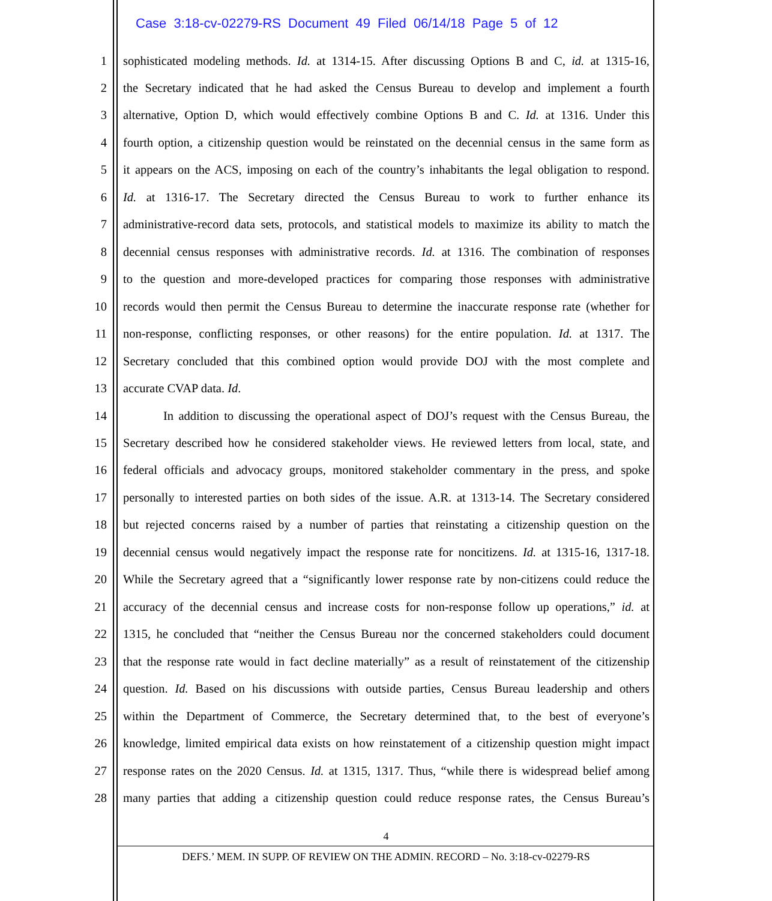Case 3:18-cv-02279-RS Document 49 Filed 06/14/18 Page 5 of 12
1 sophisticated modeling methods. Id. at 1314-15. After discussing Options B and C, id. at 1315-16,
2 the Secretary indicated that he had asked the Census Bureau to develop and implement a fourth
3 alternative, Option D, which would effectively combine Options B and C. Id. at 1316. Under this
4 fourth option, a citizenship question would be reinstated on the decennial census in the same form as
5 it appears on the ACS, imposing on each of the country’s inhabitants the legal obligation to respond.
6 Id. at 1316-17. The Secretary directed the Census Bureau to work to further enhance its
7 administrative-record data sets, protocols, and statistical models to maximize its ability to match the
8 decennial census responses with administrative records. Id. at 1316. The combination of responses
9 to the question and more-developed practices for comparing those responses with administrative
10 records would then permit the Census Bureau to determine the inaccurate response rate (whether for
11 non-response, conflicting responses, or other reasons) for the entire population. Id. at 1317. The
12 Secretary concluded that this combined option would provide DOJ with the most complete and
13 accurate CVAP data. Id.
14 In addition to discussing the operational aspect of DOJ’s request with the Census Bureau, the
15 Secretary described how he considered stakeholder views. He reviewed letters from local, state, and
16 federal officials and advocacy groups, monitored stakeholder commentary in the press, and spoke
17 personally to interested parties on both sides of the issue. A.R. at 1313-14. The Secretary considered
18 but rejected concerns raised by a number of parties that reinstating a citizenship question on the
19 decennial census would negatively impact the response rate for noncitizens. Id. at 1315-16, 1317-18.
20 While the Secretary agreed that a “significantly lower response rate by non-citizens could reduce the
21 accuracy of the decennial census and increase costs for non-response follow up operations,” id. at
22 1315, he concluded that “neither the Census Bureau nor the concerned stakeholders could document
23 that the response rate would in fact decline materially” as a result of reinstatement of the citizenship
24 question. Id. Based on his discussions with outside parties, Census Bureau leadership and others
25 within the Department of Commerce, the Secretary determined that, to the best of everyone’s
26 knowledge, limited empirical data exists on how reinstatement of a citizenship question might impact
27 response rates on the 2020 Census. Id. at 1315, 1317. Thus, “while there is widespread belief among
28 many parties that adding a citizenship question could reduce response rates, the Census Bureau’s
4
DEFS.’ MEM. IN SUPP. OF REVIEW ON THE ADMIN. RECORD – No. 3:18-cv-02279-RS